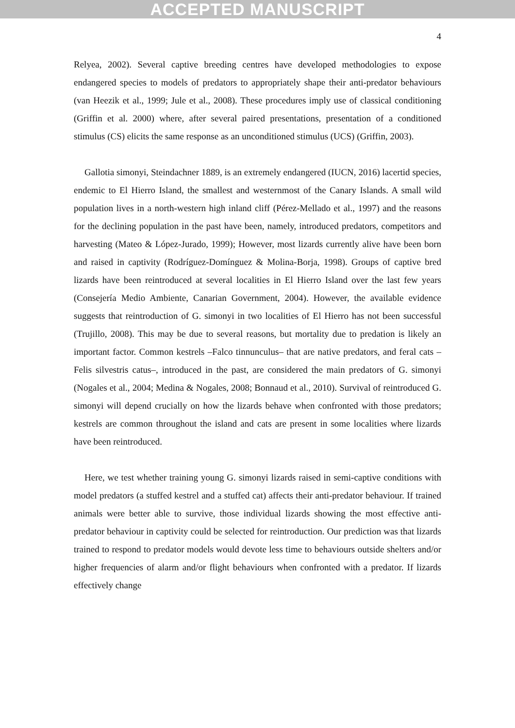ACCEPTED MANUSCRIPT
4
Relyea, 2002). Several captive breeding centres have developed methodologies to expose endangered species to models of predators to appropriately shape their anti-predator behaviours (van Heezik et al., 1999; Jule et al., 2008). These procedures imply use of classical conditioning (Griffin et al. 2000) where, after several paired presentations, presentation of a conditioned stimulus (CS) elicits the same response as an unconditioned stimulus (UCS) (Griffin, 2003).
Gallotia simonyi, Steindachner 1889, is an extremely endangered (IUCN, 2016) lacertid species, endemic to El Hierro Island, the smallest and westernmost of the Canary Islands. A small wild population lives in a north-western high inland cliff (Pérez-Mellado et al., 1997) and the reasons for the declining population in the past have been, namely, introduced predators, competitors and harvesting (Mateo & López-Jurado, 1999); However, most lizards currently alive have been born and raised in captivity (Rodríguez-Domínguez & Molina-Borja, 1998). Groups of captive bred lizards have been reintroduced at several localities in El Hierro Island over the last few years (Consejería Medio Ambiente, Canarian Government, 2004). However, the available evidence suggests that reintroduction of G. simonyi in two localities of El Hierro has not been successful (Trujillo, 2008). This may be due to several reasons, but mortality due to predation is likely an important factor. Common kestrels –Falco tinnunculus– that are native predators, and feral cats –Felis silvestris catus–, introduced in the past, are considered the main predators of G. simonyi (Nogales et al., 2004; Medina & Nogales, 2008; Bonnaud et al., 2010). Survival of reintroduced G. simonyi will depend crucially on how the lizards behave when confronted with those predators; kestrels are common throughout the island and cats are present in some localities where lizards have been reintroduced.
Here, we test whether training young G. simonyi lizards raised in semi-captive conditions with model predators (a stuffed kestrel and a stuffed cat) affects their anti-predator behaviour. If trained animals were better able to survive, those individual lizards showing the most effective anti-predator behaviour in captivity could be selected for reintroduction. Our prediction was that lizards trained to respond to predator models would devote less time to behaviours outside shelters and/or higher frequencies of alarm and/or flight behaviours when confronted with a predator. If lizards effectively change